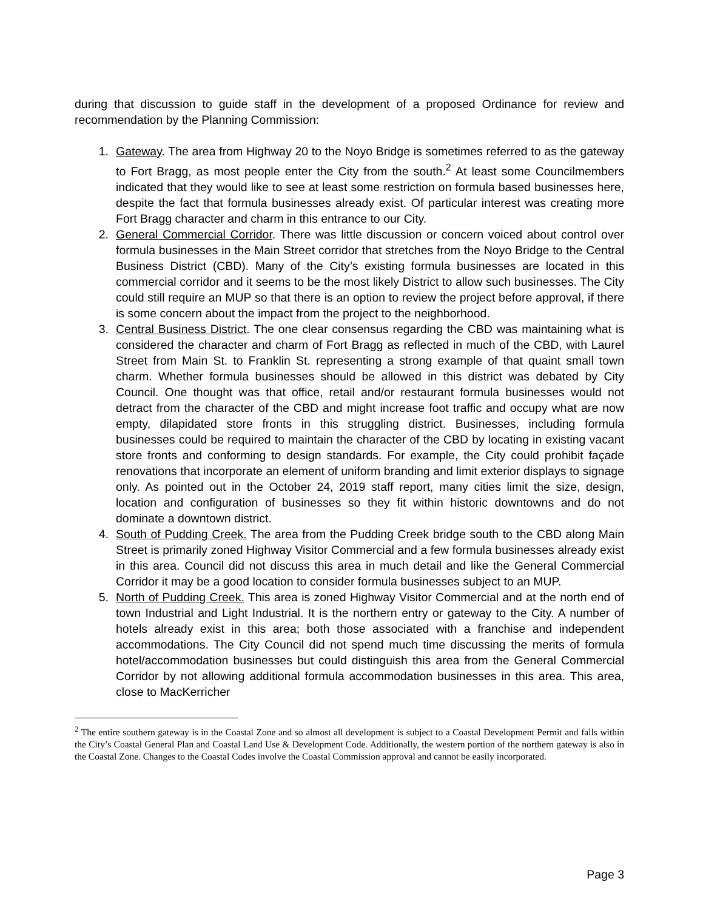during that discussion to guide staff in the development of a proposed Ordinance for review and recommendation by the Planning Commission:
1. Gateway. The area from Highway 20 to the Noyo Bridge is sometimes referred to as the gateway to Fort Bragg, as most people enter the City from the south.<sup>2</sup> At least some Councilmembers indicated that they would like to see at least some restriction on formula based businesses here, despite the fact that formula businesses already exist. Of particular interest was creating more Fort Bragg character and charm in this entrance to our City.
2. General Commercial Corridor. There was little discussion or concern voiced about control over formula businesses in the Main Street corridor that stretches from the Noyo Bridge to the Central Business District (CBD). Many of the City’s existing formula businesses are located in this commercial corridor and it seems to be the most likely District to allow such businesses. The City could still require an MUP so that there is an option to review the project before approval, if there is some concern about the impact from the project to the neighborhood.
3. Central Business District. The one clear consensus regarding the CBD was maintaining what is considered the character and charm of Fort Bragg as reflected in much of the CBD, with Laurel Street from Main St. to Franklin St. representing a strong example of that quaint small town charm. Whether formula businesses should be allowed in this district was debated by City Council. One thought was that office, retail and/or restaurant formula businesses would not detract from the character of the CBD and might increase foot traffic and occupy what are now empty, dilapidated store fronts in this struggling district. Businesses, including formula businesses could be required to maintain the character of the CBD by locating in existing vacant store fronts and conforming to design standards. For example, the City could prohibit façade renovations that incorporate an element of uniform branding and limit exterior displays to signage only. As pointed out in the October 24, 2019 staff report, many cities limit the size, design, location and configuration of businesses so they fit within historic downtowns and do not dominate a downtown district.
4. South of Pudding Creek. The area from the Pudding Creek bridge south to the CBD along Main Street is primarily zoned Highway Visitor Commercial and a few formula businesses already exist in this area. Council did not discuss this area in much detail and like the General Commercial Corridor it may be a good location to consider formula businesses subject to an MUP.
5. North of Pudding Creek. This area is zoned Highway Visitor Commercial and at the north end of town Industrial and Light Industrial. It is the northern entry or gateway to the City. A number of hotels already exist in this area; both those associated with a franchise and independent accommodations. The City Council did not spend much time discussing the merits of formula hotel/accommodation businesses but could distinguish this area from the General Commercial Corridor by not allowing additional formula accommodation businesses in this area. This area, close to MacKerricher
<sup>2</sup> The entire southern gateway is in the Coastal Zone and so almost all development is subject to a Coastal Development Permit and falls within the City’s Coastal General Plan and Coastal Land Use & Development Code. Additionally, the western portion of the northern gateway is also in the Coastal Zone. Changes to the Coastal Codes involve the Coastal Commission approval and cannot be easily incorporated.
Page 3